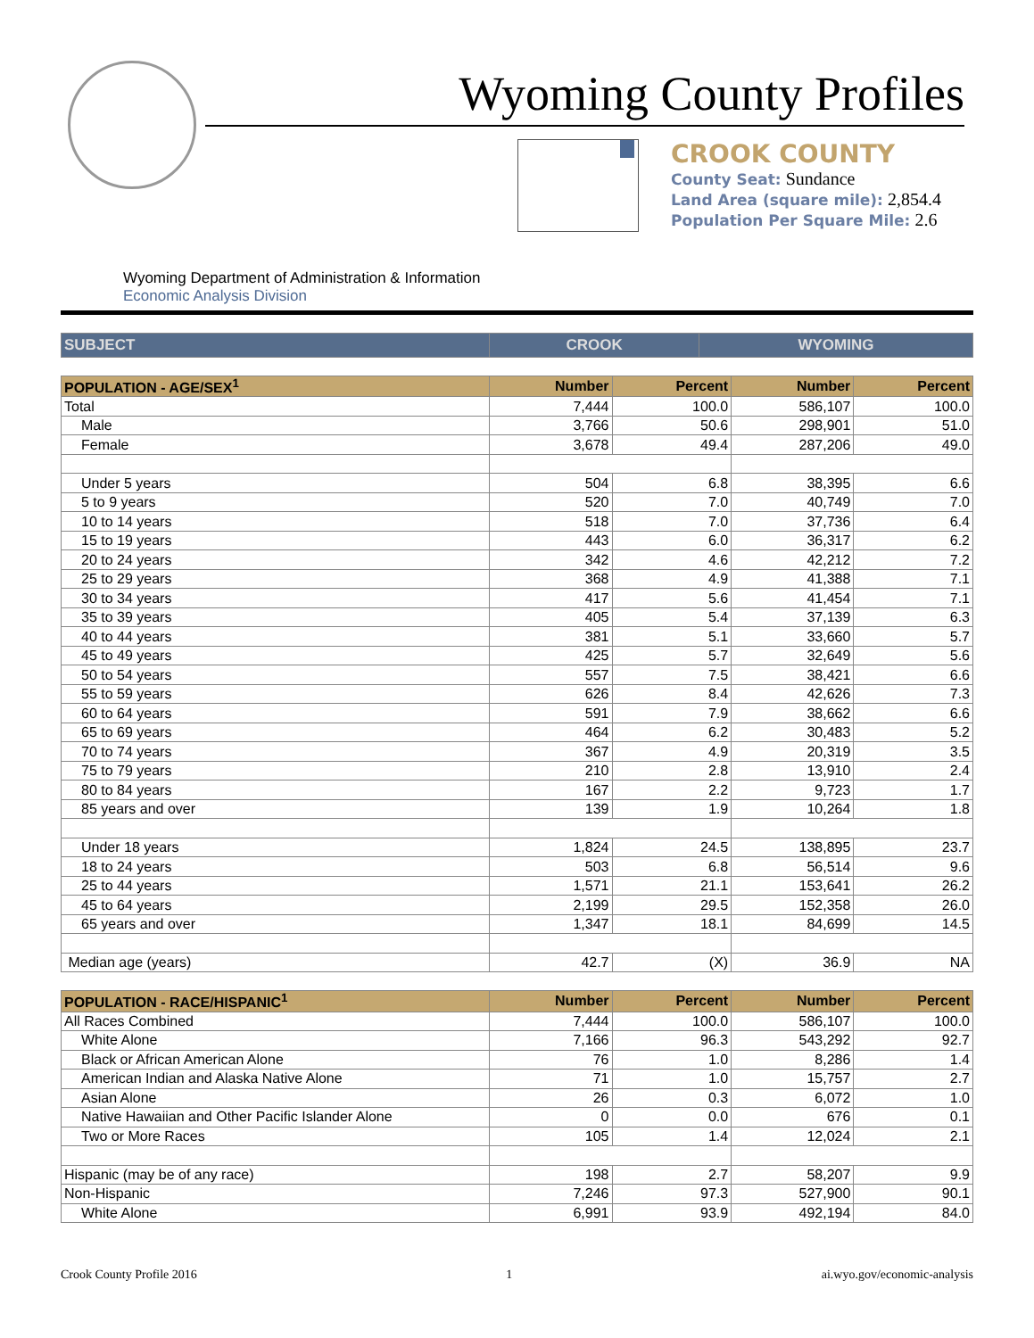Wyoming County Profiles
CROOK COUNTY
County Seat: Sundance
Land Area (square mile): 2,854.4
Population Per Square Mile: 2.6
Wyoming Department of Administration & Information
Economic Analysis Division
| SUBJECT | CROOK | WYOMING |
| --- | --- | --- |
| POPULATION - AGE/SEX<sup>1</sup> | Number | Percent | Number | Percent |
| --- | --- | --- | --- | --- |
| Total | 7,444 | 100.0 | 586,107 | 100.0 |
| Male | 3,766 | 50.6 | 298,901 | 51.0 |
| Female | 3,678 | 49.4 | 287,206 | 49.0 |
| Under 5 years | 504 | 6.8 | 38,395 | 6.6 |
| 5 to 9 years | 520 | 7.0 | 40,749 | 7.0 |
| 10 to 14 years | 518 | 7.0 | 37,736 | 6.4 |
| 15 to 19 years | 443 | 6.0 | 36,317 | 6.2 |
| 20 to 24 years | 342 | 4.6 | 42,212 | 7.2 |
| 25 to 29 years | 368 | 4.9 | 41,388 | 7.1 |
| 30 to 34 years | 417 | 5.6 | 41,454 | 7.1 |
| 35 to 39 years | 405 | 5.4 | 37,139 | 6.3 |
| 40 to 44 years | 381 | 5.1 | 33,660 | 5.7 |
| 45 to 49 years | 425 | 5.7 | 32,649 | 5.6 |
| 50 to 54 years | 557 | 7.5 | 38,421 | 6.6 |
| 55 to 59 years | 626 | 8.4 | 42,626 | 7.3 |
| 60 to 64 years | 591 | 7.9 | 38,662 | 6.6 |
| 65 to 69 years | 464 | 6.2 | 30,483 | 5.2 |
| 70 to 74 years | 367 | 4.9 | 20,319 | 3.5 |
| 75 to 79 years | 210 | 2.8 | 13,910 | 2.4 |
| 80 to 84 years | 167 | 2.2 | 9,723 | 1.7 |
| 85 years and over | 139 | 1.9 | 10,264 | 1.8 |
| Under 18 years | 1,824 | 24.5 | 138,895 | 23.7 |
| 18 to 24 years | 503 | 6.8 | 56,514 | 9.6 |
| 25 to 44 years | 1,571 | 21.1 | 153,641 | 26.2 |
| 45 to 64 years | 2,199 | 29.5 | 152,358 | 26.0 |
| 65 years and over | 1,347 | 18.1 | 84,699 | 14.5 |
| Median age (years) | 42.7 | (X) | 36.9 | NA |
| POPULATION - RACE/HISPANIC<sup>1</sup> | Number | Percent | Number | Percent |
| --- | --- | --- | --- | --- |
| All Races Combined | 7,444 | 100.0 | 586,107 | 100.0 |
| White Alone | 7,166 | 96.3 | 543,292 | 92.7 |
| Black or African American Alone | 76 | 1.0 | 8,286 | 1.4 |
| American Indian and Alaska Native Alone | 71 | 1.0 | 15,757 | 2.7 |
| Asian Alone | 26 | 0.3 | 6,072 | 1.0 |
| Native Hawaiian and Other Pacific Islander Alone | 0 | 0.0 | 676 | 0.1 |
| Two or More Races | 105 | 1.4 | 12,024 | 2.1 |
| Hispanic (may be of any race) | 198 | 2.7 | 58,207 | 9.9 |
| Non-Hispanic | 7,246 | 97.3 | 527,900 | 90.1 |
| White Alone | 6,991 | 93.9 | 492,194 | 84.0 |
Crook County Profile 2016 1 ai.wyo.gov/economic-analysis